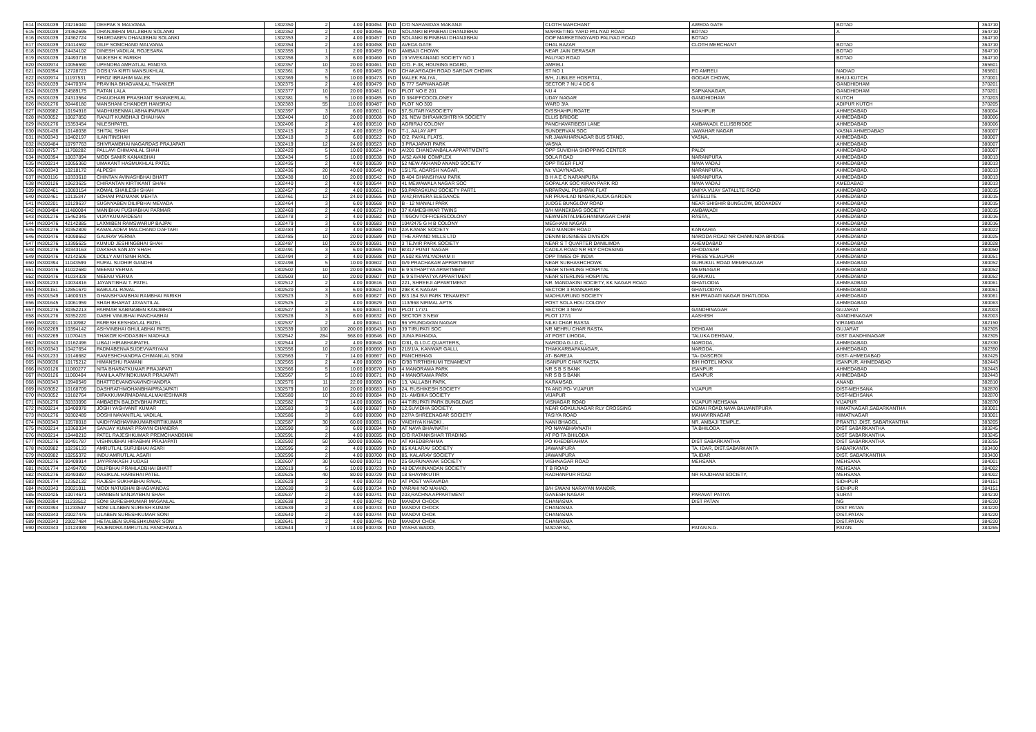| 614 | IN301039 | 24216040 | DEEPAK S MALVANIA | 1302350 | 2 | 4.00 | 800454 | IND | C/O NARASIDAS MAKANJI | CLOTH MARCHANT | AWEDA GATE | BOTAD | 364710 |
| 615 | IN301039 | 24362695 | DHANJIBHAI MULJIBHAI SOLANKI | 1302352 | 2 | 4.00 | 800456 | IND | SOLANKI BIPINBHAI DHANJIBHAI | MARKETING YARD PALIYAD ROAD | BOTAD | A | 364710 |
| 616 | IN301039 | 24362724 | SHARDABEN DHANJIBHAI SOLANKI | 1302353 | 2 | 4.00 | 800457 | IND | SOLANKI BIPINBHAI DHANJIBHAI | OOP MARKETINGYARD PALIYAD ROAD | BOTAD | | 364710 |
| 617 | IN301039 | 24414592 | DILIP SOMCHAND MALVANIA | 1302354 | 2 | 4.00 | 800458 | IND | AVEDA GATE | DHAL BAZAR | CLOTH MERCHANT | BOTAD | 364710 |
| 618 | IN301039 | 24434102 | DINESH VADILAL ROJESARA | 1302355 | 1 | 2.00 | 800459 | IND | AMBAJI CHOWK | NEAR JAIN DERASAR | | BOTAD | 364710 |
| 619 | IN301039 | 24493716 | MUKESH K PARIKH | 1302356 | 3 | 6.00 | 800460 | IND | 19 VIVEKANAND SOCIETY NO 1 | PALIYAD ROAD | | BOTAD | 364710 |
| 620 | IN300974 | 10056590 | UPENDRA AMRATLAL PANDYA | 1302357 | 10 | 20.00 | 800461 | IND | C/O. F-38, HOUSING BOARD, | AMRELI. | | | 365601 |
| 621 | IN300394 | 12728723 | GOSILYA KIRTI MANSUKHLAL | 1302361 | 3 | 6.00 | 800465 | IND | CHAKARGADH ROAD SARDAR CHOWK | ST NO 1 | PO AMRELI | NADIAD | 365601 |
| 622 | IN300974 | 11197531 | FIROZ IBRAHIM MALEK | 1302369 | 5 | 10.00 | 800473 | IND | MALEK FALIYA, | B/H, JUBILEE HOSPITAL, | GODAR CHOWK, | BHUJ-KUTCH. | 370001 |
| 623 | IN301039 | 24470374 | PRAVINA BHAGVANLAL THAKKER | 1302375 | 2 | 4.00 | 800479 | IND | B 777 SAPNANAGAR | SECTOR 7 NU 4 DC 6 | | GANDHIDHAM | 370201 |
| 624 | IN301039 | 24589175 | RATAN LALA | 1302377 | 10 | 20.00 | 800481 | IND | PLOT NO E 201 | NU 4 | SAPNANAGAR, | GANDHIDHAM | 370201 |
| 625 | IN301039 | 24313564 | CHAUDHARI PRASHANT SHANKERLAL | 1302381 | 5 | 10.00 | 800485 | IND | D 384IFFCOCOLONEY | UDAY NAGAR | GANDHIDHAM | KUTCH | 370203 |
| 626 | IN301276 | 30446180 | MANSHANI CHANDER HANSRAJ | 1302383 | 55 | 110.00 | 800487 | IND | PLOT NO 300 | WARD 3/A | | ADIPUR KUTCH | 370205 |
| 627 | IN300982 | 10194916 | MADHUBENMALABHAIPARMAR | 1302397 | 3 | 6.00 | 800501 | IND | 57,SUTARIYASOCIETY | O/SSHAHPURGATE | SHAHPUR | AHMEDABAD | 380004 |
| 628 | IN303052 | 10027850 | RANJIT KUMBHAJI CHAUHAN | 1302404 | 10 | 20.00 | 800508 | IND | 26, NEW BHRAMKSHTRIYA SOCIETY | ELLIS BRIDGE | | AHMEDABAD | 380006 |
| 629 | IN301276 | 15353454 | NILESHPATEL | 1302406 | 2 | 4.00 | 800510 | IND | AGRIRAJ COLONY | PANCHAVATIBEGI LANE | AMBAWADI, ELLISBRIDGE | AHMEDABAD | 380006 |
| 630 | IN301436 | 10148038 | SHITAL SHAH | 1302415 | 2 | 4.00 | 800519 | IND | T-1, AALAY APT | SUNDERVAN SOC | JAWAHAR NAGAR | VASNA AHMEDABAD | 380007 |
| 631 | IN300343 | 10402197 | ILANITINSHAH | 1302418 | 3 | 6.00 | 800522 | IND | C/2, PAYAL FLATS, | NR.JAWAHARNAGAR BUS STAND, | VASNA, | AHMEDABAD. | 380007 |
| 632 | IN300484 | 10797763 | SHIVRAMBHAI NAGARDAS PRAJAPATI | 1302419 | 12 | 24.00 | 800523 | IND | 3 PRAJAPATI PARK | VASNA | | AHMEDABAD | 380007 |
| 633 | IN300757 | 11708282 | PALLAVI CHIMANLAL SHAH | 1302420 | 5 | 10.00 | 800524 | IND | A/201 CHANDANBALA APPARTMENTS | OPP SUVIDHA SHOPPING CENTER | PALDI | AHMEDABAD | 380007 |
| 634 | IN300394 | 10037894 | MODI SAMIR KANAKBHAI | 1302434 | 5 | 10.00 | 800538 | IND | A/52 AVANI COMPLEX | SOLA ROAD | NARANPURA | AHMEDABAD | 380013 |
| 635 | IN300214 | 10055360 | UMAKANT HASMUKHLAL PATEL | 1302435 | 2 | 4.00 | 800539 | IND | 52 NEW AKHAND ANAND SOCIETY | OPP TIGER FLAT | NAVA VADAJ | AHMEDABAD | 380013 |
| 636 | IN300343 | 10218172 | ALPESH | 1302436 | 20 | 40.00 | 800540 | IND | 15/176, ADARSH NAGAR, | Nr. VIJAYNAGAR, | NARANPURA, | AHMEDABAD. | 380013 |
| 637 | IN303116 | 10333618 | CHINTAN AVINASHBHAI BHATT | 1302438 | 10 | 20.00 | 800542 | IND | B 404 GHANSHYAM PARK | B H A E C NARANPURA | NARANPURA | AHMEDABAD | 380013 |
| 638 | IN300126 | 10623625 | CHIRANTAN KIRTIKANT SHAH | 1302440 | 2 | 4.00 | 800544 | IND | 41 MEWAWALA NAGAR SOC | GOPALAK SOC KIRAN PARK RD | NAVA VADAJ | AMEDABAD | 380013 |
| 639 | IN302461 | 10083154 | KOMAL SHAILESH SHAH | 1302457 | 2 | 4.00 | 800561 | IND | 50,PARASKUNJ SOCIETY PART1 | NRPARVAL PUSHPAK FLAT | UMIYA VIJAY SATALLTE ROAD | AHMEDABAD | 380015 |
| 640 | IN302461 | 10115347 | SOHAM PADMANK MEHTA | 1302461 | 12 | 24.00 | 800565 | IND | A/42,RIVIERA ELEGANCE | NR PRAHLAD NAGAR,AUDA GARDEN | SATELLITE | AHMEDABAD | 380015 |
| 641 | IN302201 | 10129637 | SUGNYABEN DILIPBHAI MEVADA | 1302464 | 3 | 6.00 | 800568 | IND | B - 12 MANALI PARK | JUDGE BUNGLOW ROAD | NEAR SHISHIR BUNGLOW, BODAKDEV | AHMEDABAD | 380015 |
| 642 | IN300484 | 11480084 | MANIBHAI FUSHABHAI PARMAR | 1302469 | 2 | 4.00 | 800573 | IND | 37 KAMESHWAR TWINS | B/H MANEKBAG SOCIETY | AMBAWADI | AHMEDABAD | 380015 |
| 643 | IN301276 | 15462345 | VIJAYKUMARDESAI | 1302478 | 2 | 4.00 | 800582 | IND | T/9GOVTOFFICERSCOLONY | NEWMENTALMEGHANINAGAR CHAR | RASTA,, | AHMEDABAD | 380016 |
| 644 | IN300476 | 42142885 | LAXMIBEN RAMSWARUP BAJPAI | 1302479 | 3 | 6.00 | 800583 | IND | 104/2475 G H B COLONY | MEGHANI NAGAR | | AHMEDABAD | 380016 |
| 645 | IN301276 | 30352809 | KAMALADEVI MALCHAND DAFTARI | 1302484 | 2 | 4.00 | 800588 | IND | 2/A KANAK SOCIETY | VED MANDIR ROAD | KANKARIA | AHMEDABAD | 380022 |
| 646 | IN300476 | 40098652 | GAURAV VERMA | 1302485 | 10 | 20.00 | 800589 | IND | THE ARVIND MILLS LTD | DENIM BUSINESS DIVISION | NARODA ROAD NR CHAMUNDA BRIDGE | AHMEDABAD | 380025 |
| 647 | IN301276 | 13395625 | KUMUD JESHINGBHAI SHAH | 1302487 | 10 | 20.00 | 800591 | IND | 3 TEJVIR PARK SOCIETY | NEAR S T QUARTER DANILIMDA | AHEMDABAD | AHMEDABAD | 380028 |
| 648 | IN301276 | 30343163 | DAKSHA SANJAY SHAH | 1302491 | 3 | 6.00 | 800595 | IND | B/317 PUNIT NAGAR | CADILA ROAD NR RLY CROSSING | GHODASAR | AHMEDABAD | 380050 |
| 649 | IN300476 | 42142506 | DOLLY AMITSINH RAOL | 1302494 | 2 | 4.00 | 800598 | IND | A 502 KEVALYADHAM II | OPP TIMES OF INDIA | PRESS VEJALPUR | AHMEDABAD | 380051 |
| 650 | IN300394 | 11043599 | RUPAL SUDHIR GANDHI | 1302498 | 5 | 10.00 | 800602 | IND | G/9 PRACHAKAR APPARTMENT | NEAR SUBHASHCHOWK | GURUKUL ROAD MEMENAGAR | AHMEDABAD | 380052 |
| 651 | IN300476 | 41022680 | MEENU VERMA | 1302502 | 10 | 20.00 | 800606 | IND | E 9 STHAPTYA APARTMENT | NEAR STERLING HOSPITAL | MEMNAGAR | AHMEDABAD | 380052 |
| 652 | IN300476 | 41034328 | MEENU VERMA | 1302503 | 10 | 20.00 | 800607 | IND | E 9 STHAPATYA APPARTMENT | NEAR STERLING HOSPITAL | GURUKUL | AHMEDABAD | 380052 |
| 653 | IN301233 | 10034816 | JAYANTIBHAI T. PATEL | 1302512 | 2 | 4.00 | 800616 | IND | 221, SHREEJI APPARTMENT | NR. MANDAKINI SOCIETY, KK NAGAR ROAD | GHATLODIA | AHMEADBAD | 380061 |
| 654 | IN301151 | 12851670 | BABULAL RAVAL | 1302520 | 3 | 6.00 | 800624 | IND | 298 K K NAGAR | SECTOR 3 RANNAPARK | GHATLODIYA | AHMEDABAD | 380061 |
| 655 | IN301549 | 14600315 | GHANSHYAMBHAI RAMBHAI PARIKH | 1302523 | 3 | 6.00 | 800627 | IND | B/3 154 SVI PARK TENAMENT | MADHUVRUND SOCIETY | B/H PRAGATI NAGAR GHATLODIA | AHMEDABAD | 380061 |
| 656 | IN301645 | 10061959 | SHAH BHARAT JAYANTILAL | 1302525 | 2 | 4.00 | 800629 | IND | 113/968 NIRMAL APTS | POST SOLA HOU COLONY | | AHMEDABAD | 380063 |
| 657 | IN301276 | 30352213 | PARMAR SABINABEN KANJIBHAI | 1302527 | 3 | 6.00 | 800631 | IND | PLOT 177/1 | SECTOR 3 NEW | GANDHINAGAR | GUJARAT | 382003 |
| 658 | IN301276 | 30352220 | DABHI VINUBHAI PANCHABHAI | 1302528 | 3 | 6.00 | 800632 | IND | SECTOR 3 NEW | PLOT 177/1 | AASHISH | GANDHINAGAR | 382003 |
| 659 | IN302201 | 10110982 | PARESH KESHAVLAL PATEL | 1302537 | 2 | 4.00 | 800641 | IND | 96 VRUNDAVAN NAGAR | NILKI CHAR RASTA | | VIRAMGAM | 382150 |
| 660 | IN302269 | 10394142 | ASHVINBHAI GHULABHAI PATEL | 1302539 | 100 | 200.00 | 800643 | IND | 39 TIRUPATI SOC | NR NEHRU CHAR RASTA | DEHGAM | GUJARAT | 382305 |
| 661 | IN302269 | 11070415 | THAKOR KHODASINH MADHAJI | 1302542 | 284 | 568.00 | 800646 | IND | JUNA PAHADIA, | AT POST LIHODA, | TALUKA DEHGAM, | DIST GANDHINAGAR | 382305 |
| 662 | IN300343 | 10162496 | LIBAJI HIRABHAIPATEL | 1302544 | 2 | 4.00 | 800648 | IND | C/81, G.I.D.C.QUARTERS, | NARODA G.I.D.C., | NARODA, | AHMEDABAD. | 382330 |
| 663 | IN300343 | 10427654 | PADMABENVASUDEVVARIYANI | 1302556 | 10 | 20.00 | 800660 | IND | 218/1/A, KANWAR GALLI, | THAKKARBAPANAGAR, | NARODA, | AHMEDABAD. | 382350 |
| 664 | IN301233 | 10146682 | RAMESHCHANDRA CHIMANLAL SONI | 1302563 | 7 | 14.00 | 800667 | IND | PANCHBHAG | AT- BAREJA | TA- DASCROI | DIST- AHMEDABAD | 382425 |
| 665 | IN300636 | 10175212 | HIMANSHU RAMANI | 1302565 | 2 | 4.00 | 800669 | IND | C/98 TIRTHBHUMI TENAMENT | ISANPUR CHAR RASTA | B/H HOTEL MONX | ISANPUR, AHMEDABAD | 382443 |
| 666 | IN300126 | 11060277 | NITA BHARATKUMAR PRAJAPATI | 1302566 | 5 | 10.00 | 800670 | IND | 4 MANORAMA PARK | NR S B S BANK | ISANPUR | AHMEDABAD | 382443 |
| 667 | IN300126 | 11060404 | RAMILA ARVINDKUMAR PRAJAPATI | 1302567 | 5 | 10.00 | 800671 | IND | 4 MANORAMA PARK | NR S B S BANK | ISANPUR | AHMEDABAD | 382443 |
| 668 | IN300343 | 10940549 | BHATTDEVANGNAVINCHANDRA | 1302576 | 11 | 22.00 | 800680 | IND | 13, VALLABH PARK, | KARAMSAD, | | ANAND. | 382810 |
| 669 | IN303052 | 10168709 | DASHRATHMOHANBHAIPRAJAPATI | 1302579 | 10 | 20.00 | 800683 | IND | 24, RUSHIKESH SOCIETY | TA AND PO- VIJAPUR | VIJAPUR | DIST-MEHSANA | 382870 |
| 670 | IN303052 | 10182764 | DIPAKKUMARMADANLALMAHESHWARI | 1302580 | 10 | 20.00 | 800684 | IND | 21- AMBIKA SOCIETY | VIJAPUR | | DIST-MEHSANA | 382870 |
| 671 | IN301276 | 30333096 | AMBABEN BALDEVBHAI PATEL | 1302582 | 7 | 14.00 | 800686 | IND | 44 TIRUPATI PARK BUNGLOWS | VISNAGAR ROAD | VIJAPUR MEHSANA | VIJAPUR | 382870 |
| 672 | IN300214 | 10400978 | JOSHI YASHVANT KUMAR | 1302583 | 3 | 6.00 | 800687 | IND | 12,SUVIDHA SOCIETY, | NEAR GOKULNAGAR RLY CROSSING | DEMAI ROAD,NAVA BALVANTPURA | HIMATNAGAR,SABARKANTHA | 383001 |
| 673 | IN301276 | 30302489 | DOSHI NAVANITLAL VADILAL | 1302586 | 3 | 6.00 | 800690 | IND | 227/A SHREENAGAR SOCIETY | TASIYA ROAD | MAHAVIRNAGAR | HIMATNAGAR | 383001 |
| 674 | IN300343 | 10578018 | VAIDHYABHAVINKUMARKIRTIKUMAR | 1302587 | 30 | 60.00 | 800691 | IND | VAIDHYA KHADKI , | NANI BHAGOL , | NR. AMBAJI TEMPLE, | PRANTIJ .DIST. SABARKANTHA | 383205 |
| 675 | IN300214 | 10360334 | SANJAY KUMAR PRAVIN CHANDRA | 1302590 | 3 | 6.00 | 800694 | IND | AT NAVA BHAVNATH | PO NAVABHAVNATH | TA BHILODA | DIST SABARKANTHA | 383245 |
| 676 | IN300214 | 10440210 | PATEL RAJESHKUMAR PREMCHANDBHAI | 1302591 | 2 | 4.00 | 800695 | IND | C/O RATANKSHAR TRADING | AT PO TA BHILODA | | DIST SABARKANTHA | 383245 |
| 677 | IN301276 | 30491787 | VISHNUBHAI HIRABHAI PRAJAPATI | 1302592 | 50 | 100.00 | 800696 | IND | AT KHEDBRAHMA | PO KHEDBRAHMA | DIST SABARKANTHA | DIST SABARKANTHA | 383255 |
| 678 | IN300982 | 10236133 | AMRUTLAL SURJIBHAI ASARI | 1302595 | 2 | 4.00 | 800699 | IND | 85 KALARAV SOCIETY | JAWANPURA | TA. IDAR, DIST.SABARKANTA | SABARKANTA | 383430 |
| 679 | IN300982 | 10255372 | INDU AMRUTLAL ASARI | 1302596 | 2 | 4.00 | 800700 | IND | 85, KALARAV SOCIETY | JAWANPURA | TA.IDAR | DIST. SABARKANTHA | 383430 |
| 680 | IN301276 | 30409914 | JAYPRAKASH J UDASI | 1302607 | 30 | 60.00 | 800711 | IND | 25 GURUNANAK SOCIETY | VISHNAGAR ROAD | MEHSANA | MEHSANA | 384001 |
| 681 | IN301774 | 12494700 | DILIPBHAI PRAHLADBHAI BHATT | 1302619 | 5 | 10.00 | 800723 | IND | 48 DEVKINANDAN SOCIETY | T B ROAD | | MEHSANA | 384002 |
| 682 | IN301276 | 30493897 | RASIKLAL HARIBHAI PATEL | 1302625 | 40 | 80.00 | 800729 | IND | 18 SHAYMKUTIR | RADHANPUR ROAD | NR RAJDHANI SOCIETY, | MEHSANA | 384002 |
| 683 | IN301774 | 12352132 | RAJESH SUKHABHAI RAVAL | 1302629 | 2 | 4.00 | 800733 | IND | AT POST VARAVADA | | | SIDHPUR | 384151 |
| 684 | IN300343 | 20021011 | MODI NATUBHAI BHAGVANDAS | 1302630 | 3 | 6.00 | 800734 | IND | VARAHI NO MAHAD, | B/H SWANI NARAYAN MANDIR, | | SIDHPUR | 384151 |
| 685 | IN300425 | 10074671 | URMIBEN SANJAYBHAI SHAH | 1302637 | 2 | 4.00 | 800741 | IND | 203,RACHNA APPARTMENT | GANESH NAGAR | PARAVAT PATIYA | SURAT | 384210 |
| 686 | IN300394 | 11233512 | SONI SURESHKUMAR MAGANLAL | 1302638 | 2 | 4.00 | 800742 | IND | MANDVI CHOCK | CHANASMA | DIST PATAN | NG | 384220 |
| 687 | IN300394 | 11233537 | SONI LILABEN SURESH KUMAR | 1302639 | 2 | 4.00 | 800743 | IND | MANDVI CHOCK | CHANASMA | | DIST PATAN | 384220 |
| 688 | IN300343 | 20027476 | LILABEN SURESHKUMAR SONI | 1302640 | 2 | 4.00 | 800744 | IND | MANDVI CHOK | CHANASMA | | DIST.PATAN | 384220 |
| 689 | IN300343 | 20027484 | HETALBEN SURESHKUMAR SONI | 1302641 | 2 | 4.00 | 800745 | IND | MANDVI CHOK | CHANASMA | | DIST.PATAN | 384220 |
| 690 | IN300343 | 10124939 | RAJENDRA AMRUTLAL PANCHIWALA | 1302644 | 7 | 14.00 | 800748 | IND | VASHA WADO, | MADARSA, | PATAN.N.G. | PATAN. | 384265 |